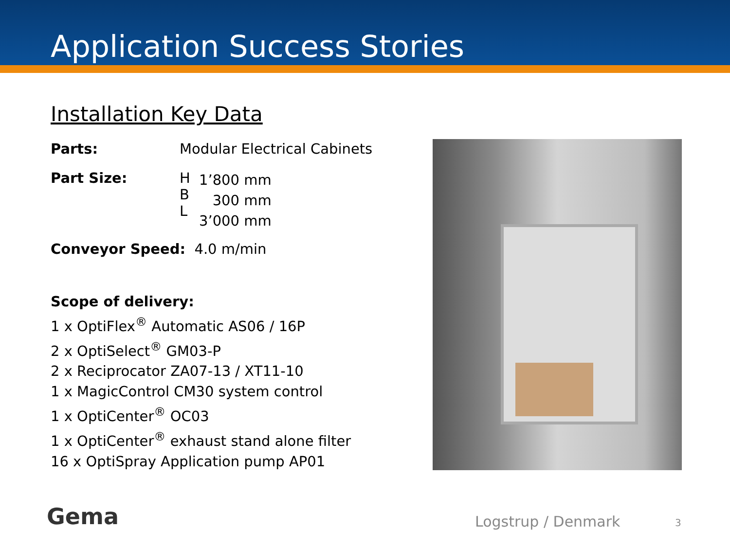Application Success Stories
Installation Key Data
| Parts: | Modular Electrical Cabinets | |
| Part Size: | H B L | 1’800 mm 300 mm 3’000 mm |
Conveyor Speed: 4.0 m/min
Scope of delivery:
1 x OptiFlex<sup>®</sup> Automatic AS06 / 16P
2 x OptiSelect<sup>®</sup> GM03-P
2 x Reciprocator ZA07-13 / XT11-10
1 x MagicControl CM30 system control
1 x OptiCenter<sup>®</sup> OC03
1 x OptiCenter<sup>®</sup> exhaust stand alone filter
16 x OptiSpray Application pump AP01
Gema Logstrup / Denmark 3